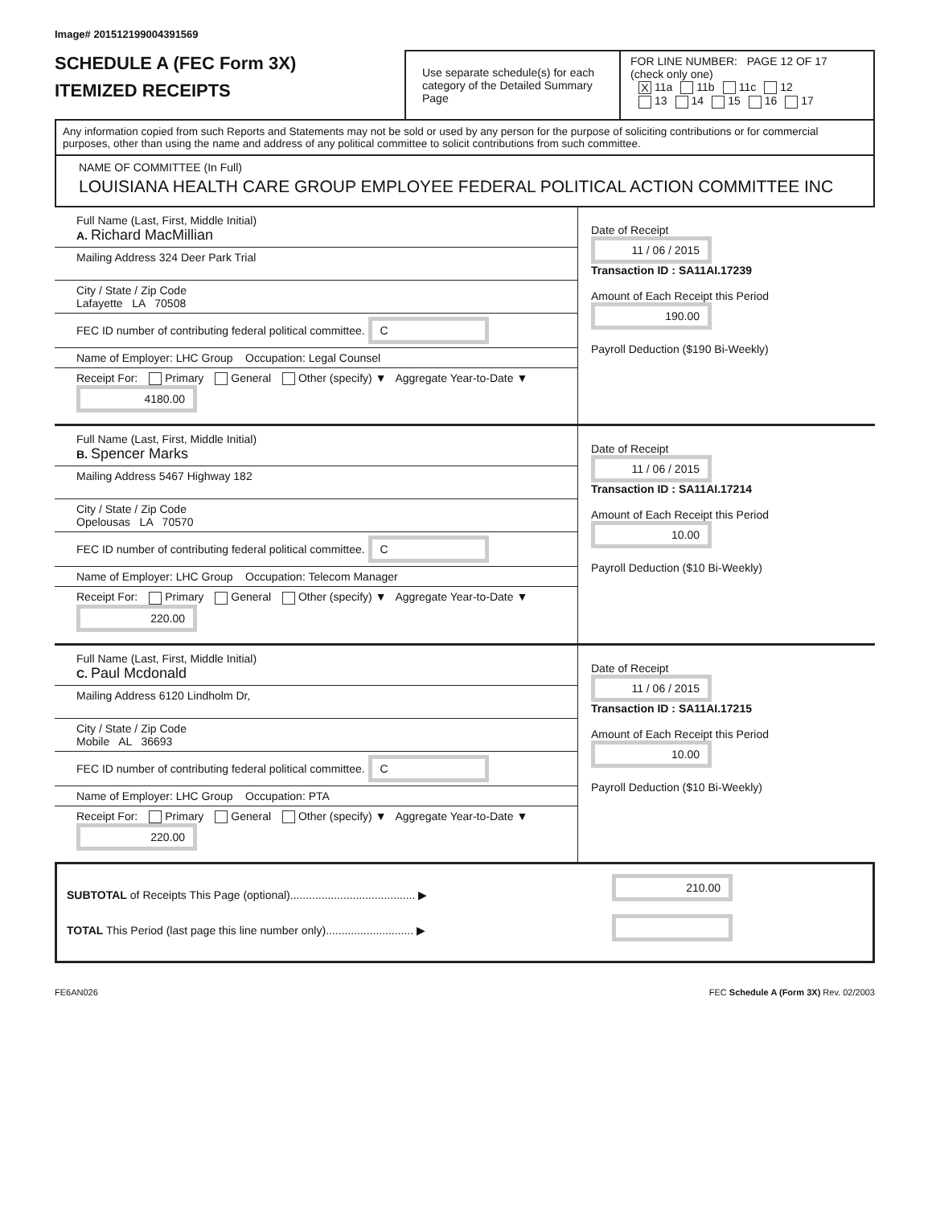Image# 201512199004391569
SCHEDULE A (FEC Form 3X)
ITEMIZED RECEIPTS
Use separate schedule(s) for each category of the Detailed Summary Page
FOR LINE NUMBER: PAGE 12 OF 17
(check only one)
X 11a 11b 11c 12
13 14 15 16 17
Any information copied from such Reports and Statements may not be sold or used by any person for the purpose of soliciting contributions or for commercial purposes, other than using the name and address of any political committee to solicit contributions from such committee.
NAME OF COMMITTEE (In Full)
LOUISIANA HEALTH CARE GROUP EMPLOYEE FEDERAL POLITICAL ACTION COMMITTEE INC
Full Name (Last, First, Middle Initial)
A. Richard MacMillian
Mailing Address 324 Deer Park Trial
City / State / Zip Code
Lafayette LA 70508
FEC ID number of contributing federal political committee. C
Name of Employer: LHC Group Occupation: Legal Counsel
Receipt For: Primary General Other (specify) ▼ Aggregate Year-to-Date ▼ 4180.00
Date of Receipt
11 / 06 / 2015
Transaction ID : SA11AI.17239
Amount of Each Receipt this Period
190.00
Payroll Deduction ($190 Bi-Weekly)
Full Name (Last, First, Middle Initial)
B. Spencer Marks
Mailing Address 5467 Highway 182
City / State / Zip Code
Opelousas LA 70570
FEC ID number of contributing federal political committee. C
Name of Employer: LHC Group Occupation: Telecom Manager
Receipt For: Primary General Other (specify) ▼ Aggregate Year-to-Date ▼ 220.00
Date of Receipt
11 / 06 / 2015
Transaction ID : SA11AI.17214
Amount of Each Receipt this Period
10.00
Payroll Deduction ($10 Bi-Weekly)
Full Name (Last, First, Middle Initial)
C. Paul Mcdonald
Mailing Address 6120 Lindholm Dr,
City / State / Zip Code
Mobile AL 36693
FEC ID number of contributing federal political committee. C
Name of Employer: LHC Group Occupation: PTA
Receipt For: Primary General Other (specify) ▼ Aggregate Year-to-Date ▼ 220.00
Date of Receipt
11 / 06 / 2015
Transaction ID : SA11AI.17215
Amount of Each Receipt this Period
10.00
Payroll Deduction ($10 Bi-Weekly)
SUBTOTAL of Receipts This Page (optional)........................................ ▶
TOTAL This Period (last page this line number only)............................ ▶
210.00
FE6AN026 FEC Schedule A (Form 3X) Rev. 02/2003